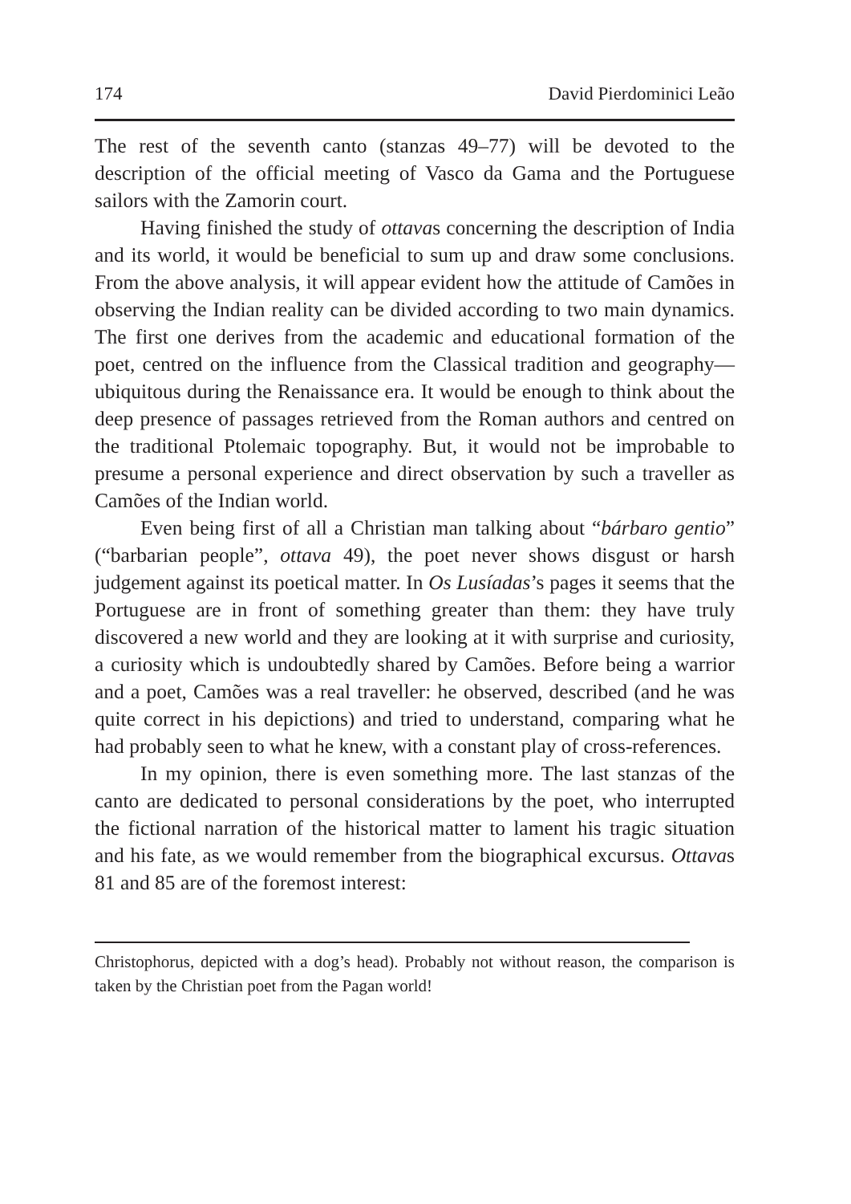174 David Pierdominici Leão
The rest of the seventh canto (stanzas 49–77) will be devoted to the description of the official meeting of Vasco da Gama and the Portuguese sailors with the Zamorin court.
Having finished the study of ottavas concerning the description of India and its world, it would be beneficial to sum up and draw some conclusions. From the above analysis, it will appear evident how the attitude of Camões in observing the Indian reality can be divided according to two main dynamics. The first one derives from the academic and educational formation of the poet, centred on the influence from the Classical tradition and geography—ubiquitous during the Renaissance era. It would be enough to think about the deep presence of passages retrieved from the Roman authors and centred on the traditional Ptolemaic topography. But, it would not be improbable to presume a personal experience and direct observation by such a traveller as Camões of the Indian world.
Even being first of all a Christian man talking about “bárbaro gentio” (“barbarian people”, ottava 49), the poet never shows disgust or harsh judgement against its poetical matter. In Os Lusíadas’s pages it seems that the Portuguese are in front of something greater than them: they have truly discovered a new world and they are looking at it with surprise and curiosity, a curiosity which is undoubtedly shared by Camões. Before being a warrior and a poet, Camões was a real traveller: he observed, described (and he was quite correct in his depictions) and tried to understand, comparing what he had probably seen to what he knew, with a constant play of cross-references.
In my opinion, there is even something more. The last stanzas of the canto are dedicated to personal considerations by the poet, who interrupted the fictional narration of the historical matter to lament his tragic situation and his fate, as we would remember from the biographical excursus. Ottavas 81 and 85 are of the foremost interest:
Christophorus, depicted with a dog’s head). Probably not without reason, the comparison is taken by the Christian poet from the Pagan world!